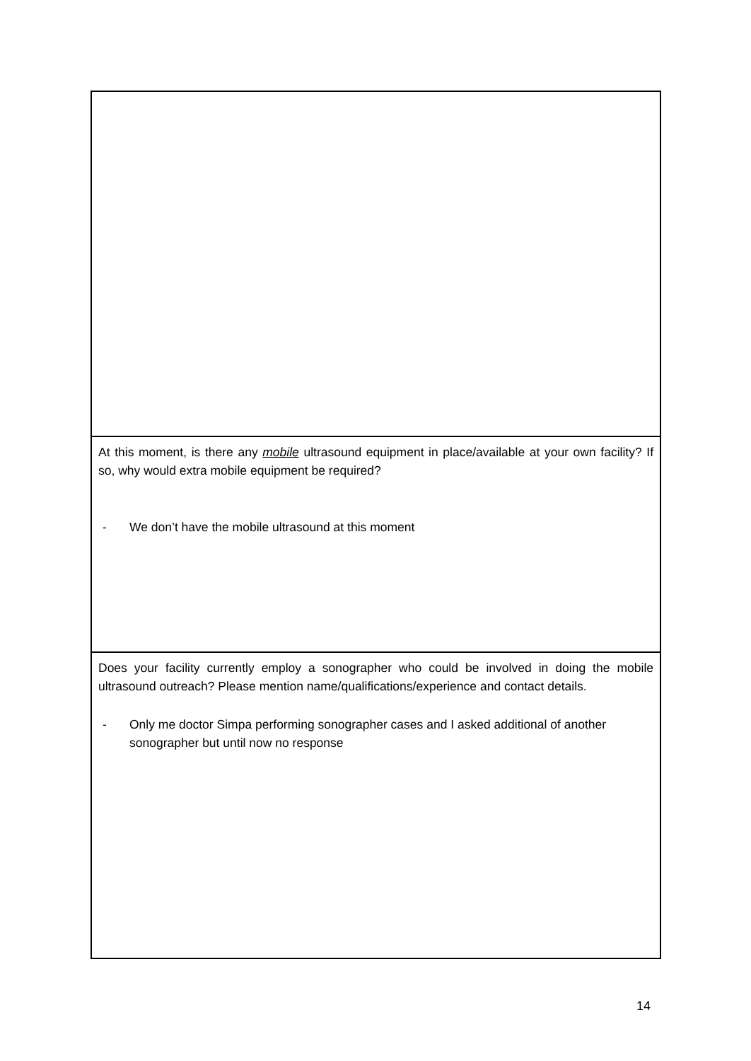| At this moment, is there any mobile ultrasound equipment in place/available at your own facility? If so, why would extra mobile equipment be required? - We don’t have the mobile ultrasound at this moment |
| Does your facility currently employ a sonographer who could be involved in doing the mobile ultrasound outreach? Please mention name/qualifications/experience and contact details. - Only me doctor Simpa performing sonographer cases and I asked additional of another sonographer but until now no response |
14